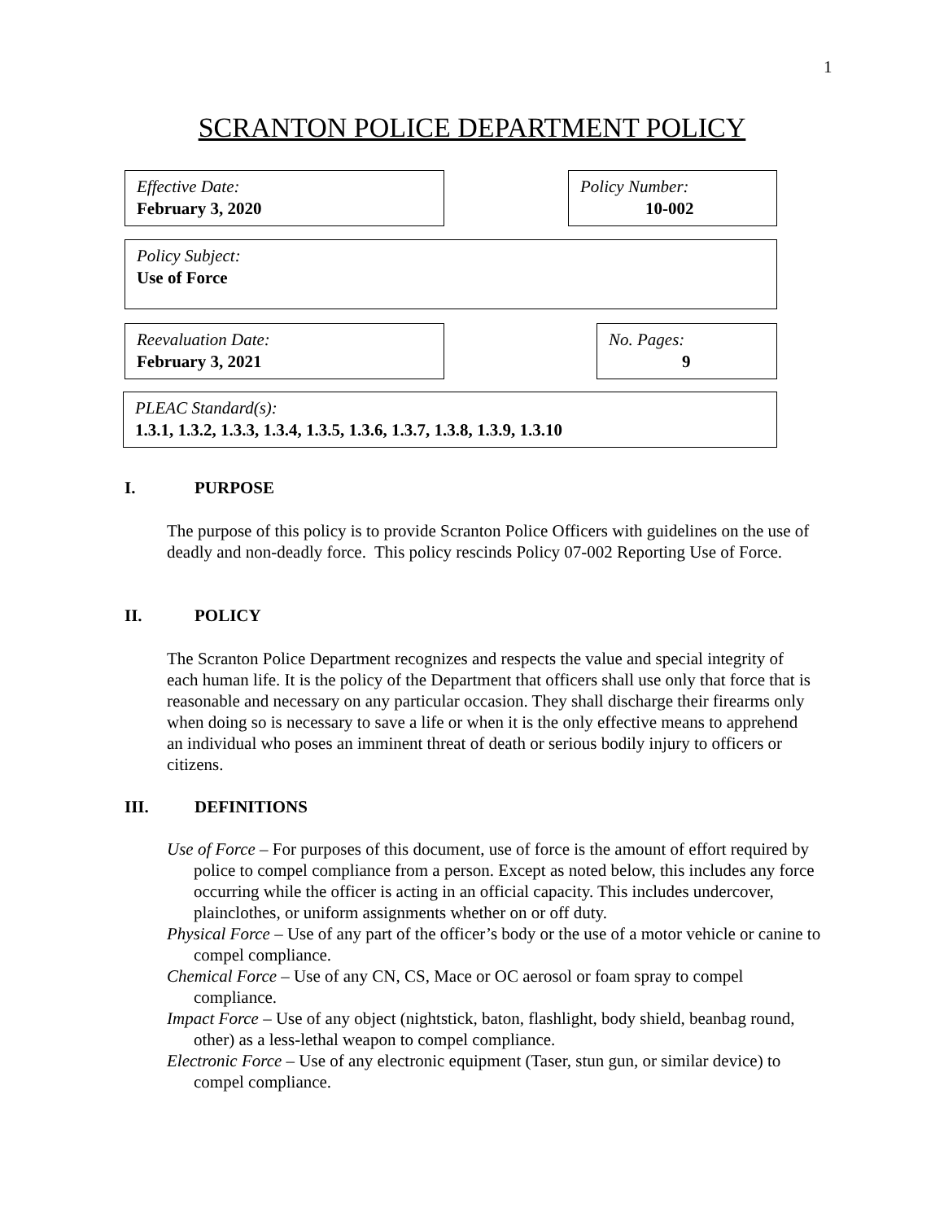1
SCRANTON POLICE DEPARTMENT POLICY
Effective Date:
February 3, 2020
Policy Number:
10-002
Policy Subject:
Use of Force
Reevaluation Date:
February 3, 2021
No. Pages:
9
PLEAC Standard(s):
1.3.1, 1.3.2, 1.3.3, 1.3.4, 1.3.5, 1.3.6, 1.3.7, 1.3.8, 1.3.9, 1.3.10
I. PURPOSE
The purpose of this policy is to provide Scranton Police Officers with guidelines on the use of deadly and non-deadly force. This policy rescinds Policy 07-002 Reporting Use of Force.
II. POLICY
The Scranton Police Department recognizes and respects the value and special integrity of each human life. It is the policy of the Department that officers shall use only that force that is reasonable and necessary on any particular occasion. They shall discharge their firearms only when doing so is necessary to save a life or when it is the only effective means to apprehend an individual who poses an imminent threat of death or serious bodily injury to officers or citizens.
III. DEFINITIONS
Use of Force – For purposes of this document, use of force is the amount of effort required by police to compel compliance from a person. Except as noted below, this includes any force occurring while the officer is acting in an official capacity. This includes undercover, plainclothes, or uniform assignments whether on or off duty.
Physical Force – Use of any part of the officer’s body or the use of a motor vehicle or canine to compel compliance.
Chemical Force – Use of any CN, CS, Mace or OC aerosol or foam spray to compel compliance.
Impact Force – Use of any object (nightstick, baton, flashlight, body shield, beanbag round, other) as a less-lethal weapon to compel compliance.
Electronic Force – Use of any electronic equipment (Taser, stun gun, or similar device) to compel compliance.